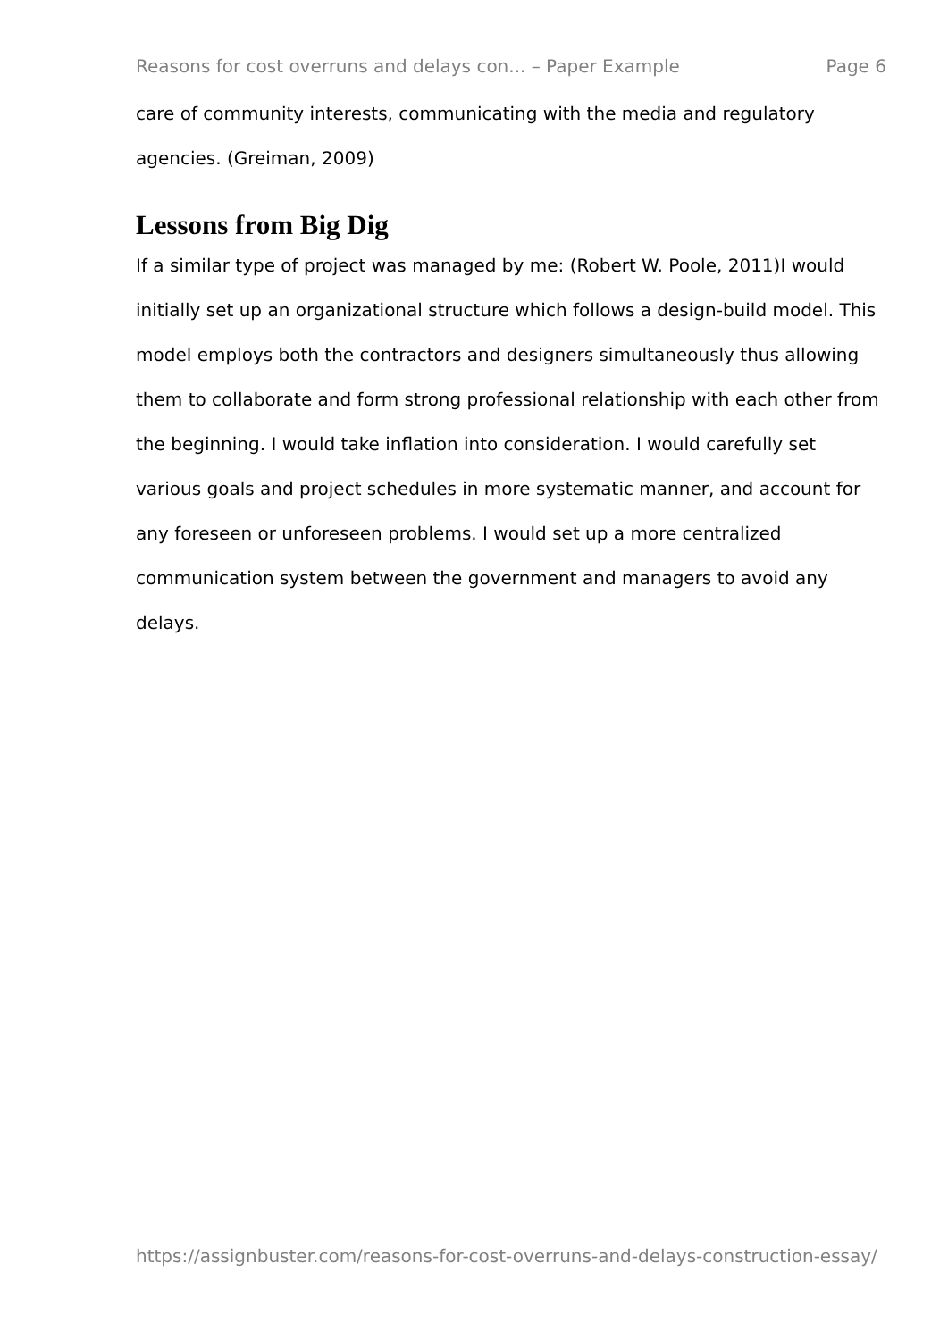Reasons for cost overruns and delays con... – Paper Example Page 6
care of community interests, communicating with the media and regulatory agencies. (Greiman, 2009)
Lessons from Big Dig
If a similar type of project was managed by me: (Robert W. Poole, 2011)I would initially set up an organizational structure which follows a design-build model. This model employs both the contractors and designers simultaneously thus allowing them to collaborate and form strong professional relationship with each other from the beginning. I would take inflation into consideration. I would carefully set various goals and project schedules in more systematic manner, and account for any foreseen or unforeseen problems. I would set up a more centralized communication system between the government and managers to avoid any delays.
https://assignbuster.com/reasons-for-cost-overruns-and-delays-construction-essay/